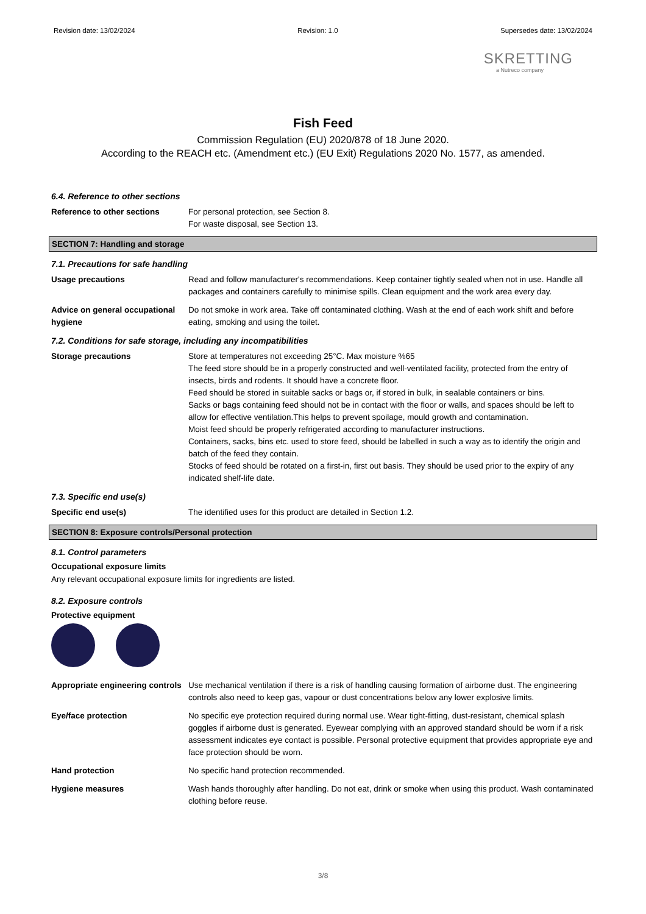Revision date: 13/02/2024 Revision: 1.0 Supersedes date: 13/02/2024
SKRETTING
a Nutreco company
Fish Feed
Commission Regulation (EU) 2020/878 of 18 June 2020.
According to the REACH etc. (Amendment etc.) (EU Exit) Regulations 2020 No. 1577, as amended.
6.4. Reference to other sections
Reference to other sections For personal protection, see Section 8.
For waste disposal, see Section 13.
SECTION 7: Handling and storage
7.1. Precautions for safe handling
Usage precautions Read and follow manufacturer's recommendations. Keep container tightly sealed when not in use. Handle all packages and containers carefully to minimise spills. Clean equipment and the work area every day.
Advice on general occupational hygiene
Do not smoke in work area. Take off contaminated clothing. Wash at the end of each work shift and before eating, smoking and using the toilet.
7.2. Conditions for safe storage, including any incompatibilities
Storage precautions Store at temperatures not exceeding 25°C. Max moisture %65
The feed store should be in a properly constructed and well-ventilated facility, protected from the entry of insects, birds and rodents. It should have a concrete floor.
Feed should be stored in suitable sacks or bags or, if stored in bulk, in sealable containers or bins.
Sacks or bags containing feed should not be in contact with the floor or walls, and spaces should be left to allow for effective ventilation.This helps to prevent spoilage, mould growth and contamination.
Moist feed should be properly refrigerated according to manufacturer instructions.
Containers, sacks, bins etc. used to store feed, should be labelled in such a way as to identify the origin and batch of the feed they contain.
Stocks of feed should be rotated on a first-in, first out basis. They should be used prior to the expiry of any indicated shelf-life date.
7.3. Specific end use(s)
Specific end use(s) The identified uses for this product are detailed in Section 1.2.
SECTION 8: Exposure controls/Personal protection
8.1. Control parameters
Occupational exposure limits
Any relevant occupational exposure limits for ingredients are listed.
8.2. Exposure controls
Protective equipment
Appropriate engineering controls
Use mechanical ventilation if there is a risk of handling causing formation of airborne dust. The engineering controls also need to keep gas, vapour or dust concentrations below any lower explosive limits.
Eye/face protection No specific eye protection required during normal use. Wear tight-fitting, dust-resistant, chemical splash goggles if airborne dust is generated. Eyewear complying with an approved standard should be worn if a risk assessment indicates eye contact is possible. Personal protective equipment that provides appropriate eye and face protection should be worn.
Hand protection No specific hand protection recommended.
Hygiene measures Wash hands thoroughly after handling. Do not eat, drink or smoke when using this product. Wash contaminated clothing before reuse.
3/8